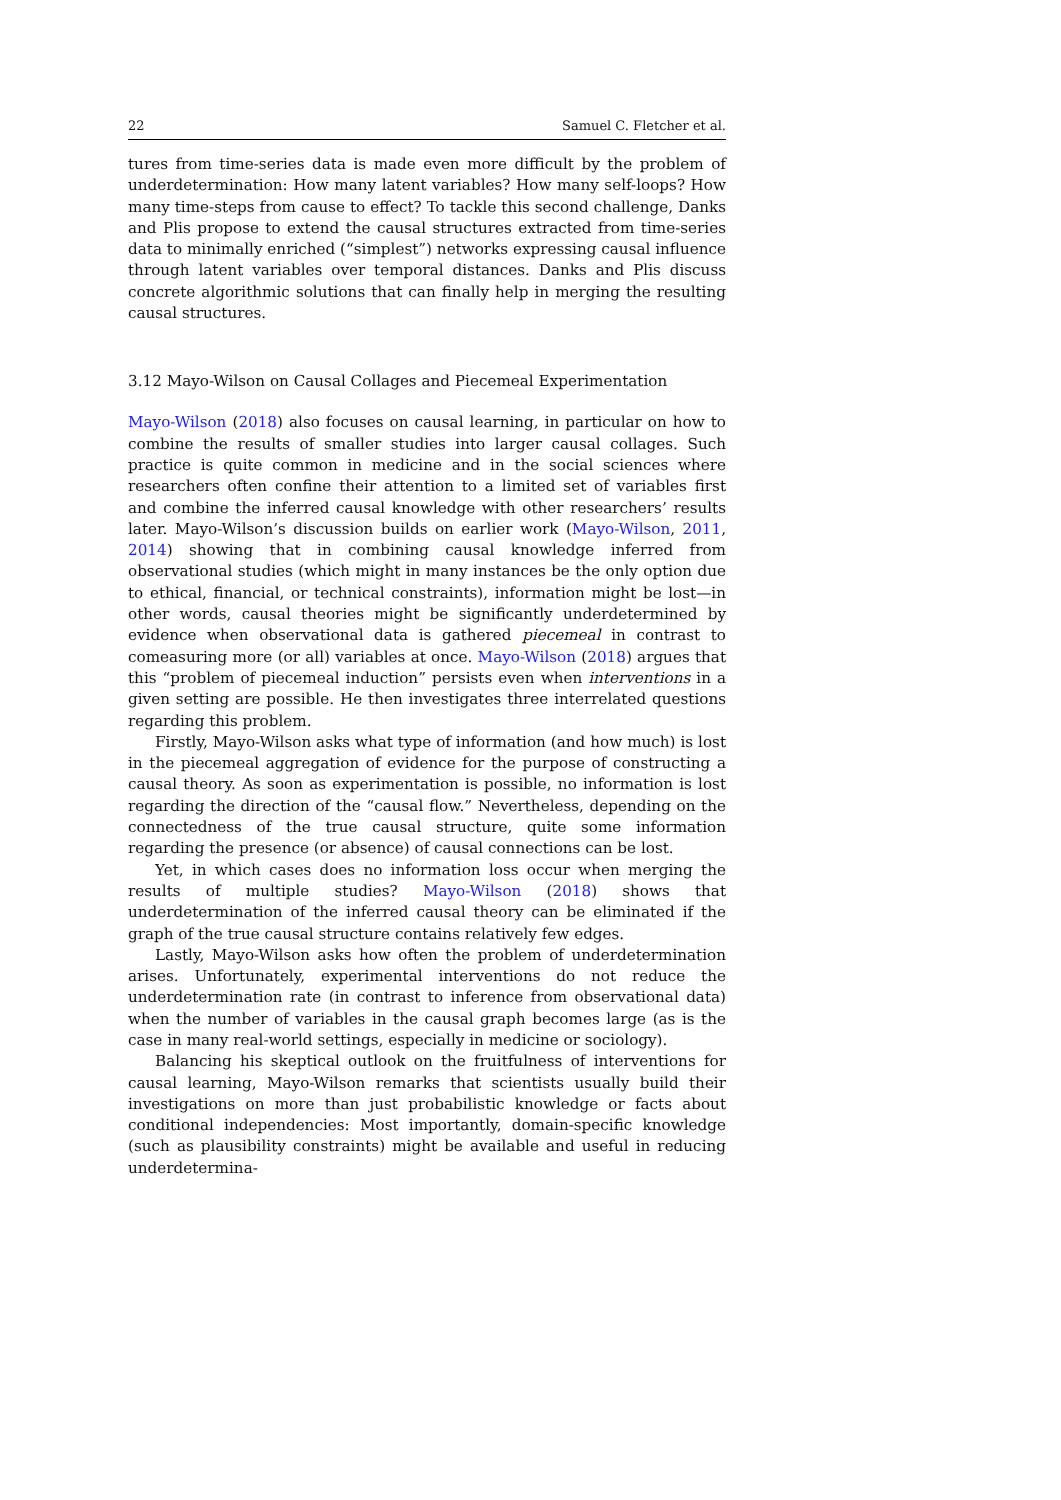22 Samuel C. Fletcher et al.
tures from time-series data is made even more difficult by the problem of underdetermination: How many latent variables? How many self-loops? How many time-steps from cause to effect? To tackle this second challenge, Danks and Plis propose to extend the causal structures extracted from time-series data to minimally enriched (“simplest”) networks expressing causal influence through latent variables over temporal distances. Danks and Plis discuss concrete algorithmic solutions that can finally help in merging the resulting causal structures.
3.12 Mayo-Wilson on Causal Collages and Piecemeal Experimentation
Mayo-Wilson (2018) also focuses on causal learning, in particular on how to combine the results of smaller studies into larger causal collages. Such practice is quite common in medicine and in the social sciences where researchers often confine their attention to a limited set of variables first and combine the inferred causal knowledge with other researchers’ results later. Mayo-Wilson’s discussion builds on earlier work (Mayo-Wilson, 2011, 2014) showing that in combining causal knowledge inferred from observational studies (which might in many instances be the only option due to ethical, financial, or technical constraints), information might be lost—in other words, causal theories might be significantly underdetermined by evidence when observational data is gathered piecemeal in contrast to comeasuring more (or all) variables at once. Mayo-Wilson (2018) argues that this “problem of piecemeal induction” persists even when interventions in a given setting are possible. He then investigates three interrelated questions regarding this problem.
Firstly, Mayo-Wilson asks what type of information (and how much) is lost in the piecemeal aggregation of evidence for the purpose of constructing a causal theory. As soon as experimentation is possible, no information is lost regarding the direction of the “causal flow.” Nevertheless, depending on the connectedness of the true causal structure, quite some information regarding the presence (or absence) of causal connections can be lost.
Yet, in which cases does no information loss occur when merging the results of multiple studies? Mayo-Wilson (2018) shows that underdetermination of the inferred causal theory can be eliminated if the graph of the true causal structure contains relatively few edges.
Lastly, Mayo-Wilson asks how often the problem of underdetermination arises. Unfortunately, experimental interventions do not reduce the underdetermination rate (in contrast to inference from observational data) when the number of variables in the causal graph becomes large (as is the case in many real-world settings, especially in medicine or sociology).
Balancing his skeptical outlook on the fruitfulness of interventions for causal learning, Mayo-Wilson remarks that scientists usually build their investigations on more than just probabilistic knowledge or facts about conditional independencies: Most importantly, domain-specific knowledge (such as plausibility constraints) might be available and useful in reducing underdetermina-